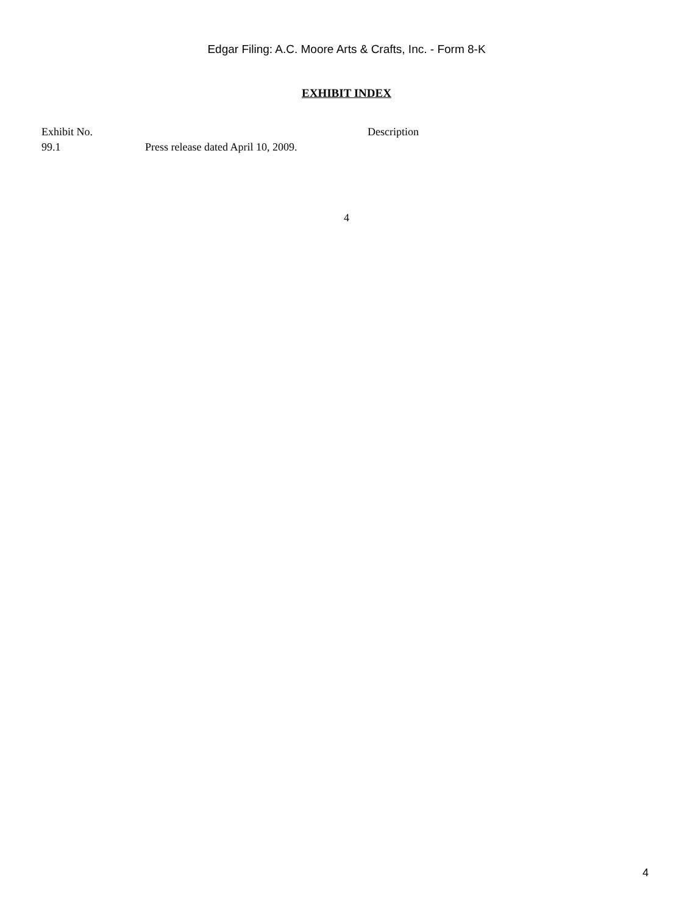Edgar Filing: A.C. Moore Arts & Crafts, Inc. - Form 8-K
EXHIBIT INDEX
| Exhibit No. | | Description |
| --- | --- | --- |
| 99.1 | Press release dated April 10, 2009. | |
4
4